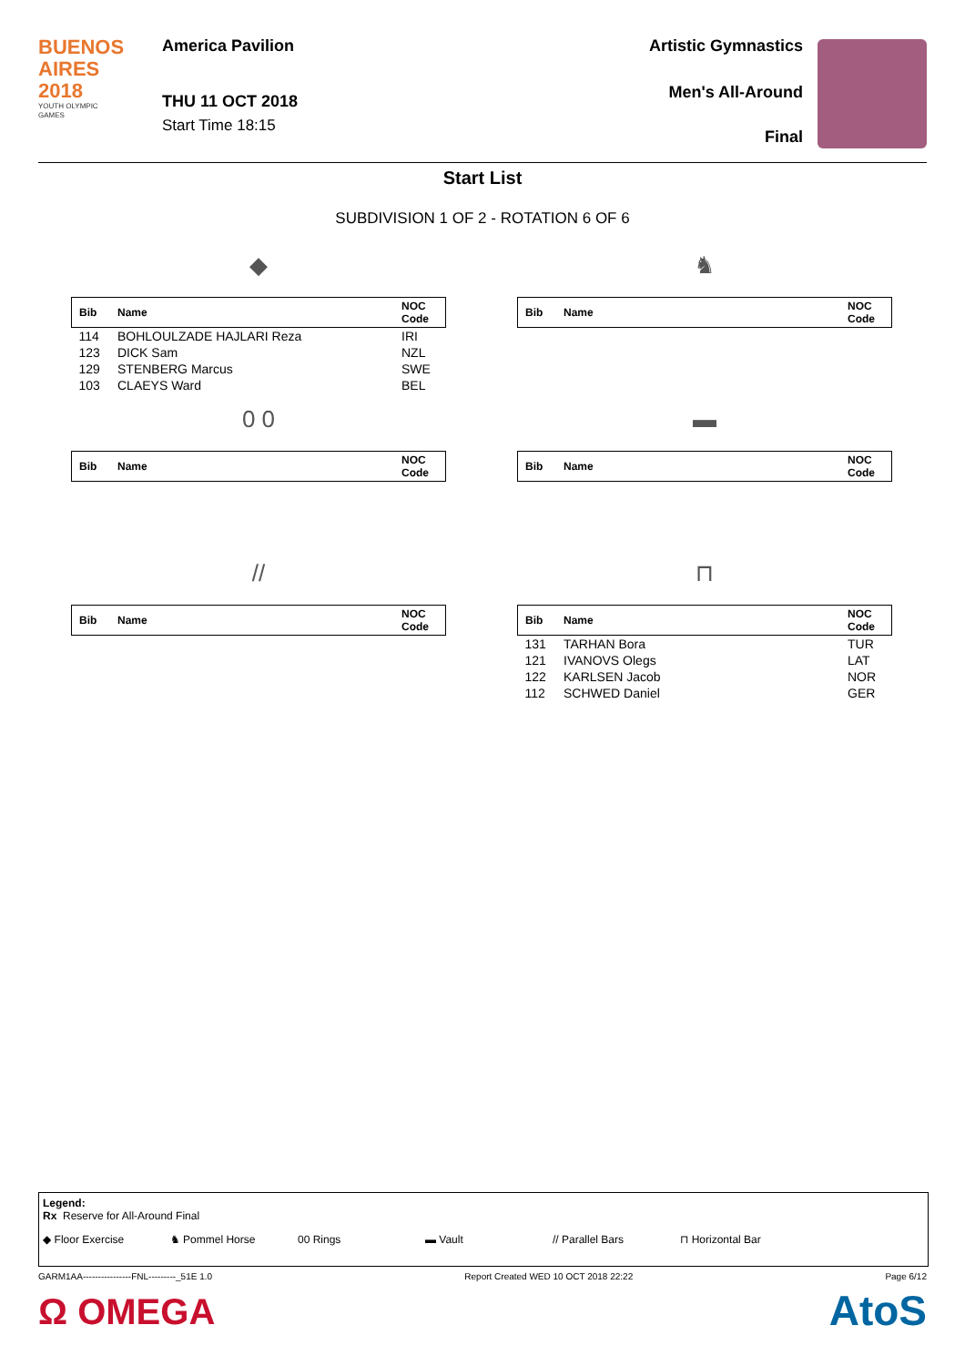BUENOS
AIRES
2018
YOUTH OLYMPIC GAMES
America Pavilion
THU 11 OCT 2018
Start Time 18:15
Artistic Gymnastics
Men's All-Around
Final
Start List
SUBDIVISION 1 OF 2 - ROTATION 6 OF 6
◆
| Bib | Name | NOC Code |
| --- | --- | --- |
| 114 | BOHLOULZADE HAJLARI Reza | IRI |
| 123 | DICK Sam | NZL |
| 129 | STENBERG Marcus | SWE |
| 103 | CLAEYS Ward | BEL |
♞
| Bib | Name | NOC Code |
| --- | --- | --- |
0 0
| Bib | Name | NOC Code |
| --- | --- | --- |
▬
| Bib | Name | NOC Code |
| --- | --- | --- |
//
| Bib | Name | NOC Code |
| --- | --- | --- |
⊓
| Bib | Name | NOC Code |
| --- | --- | --- |
| 131 | TARHAN Bora | TUR |
| 121 | IVANOVS Olegs | LAT |
| 122 | KARLSEN Jacob | NOR |
| 112 | SCHWED Daniel | GER |
Legend:
Rx Reserve for All-Around Final
◆ Floor Exercise ♞ Pommel Horse 00 Rings ▬ Vault // Parallel Bars ⊓ Horizontal Bar
GARM1AA----------------FNL---------_51E 1.0 Report Created WED 10 OCT 2018 22:22 Page 6/12
Ω OMEGA AtoS